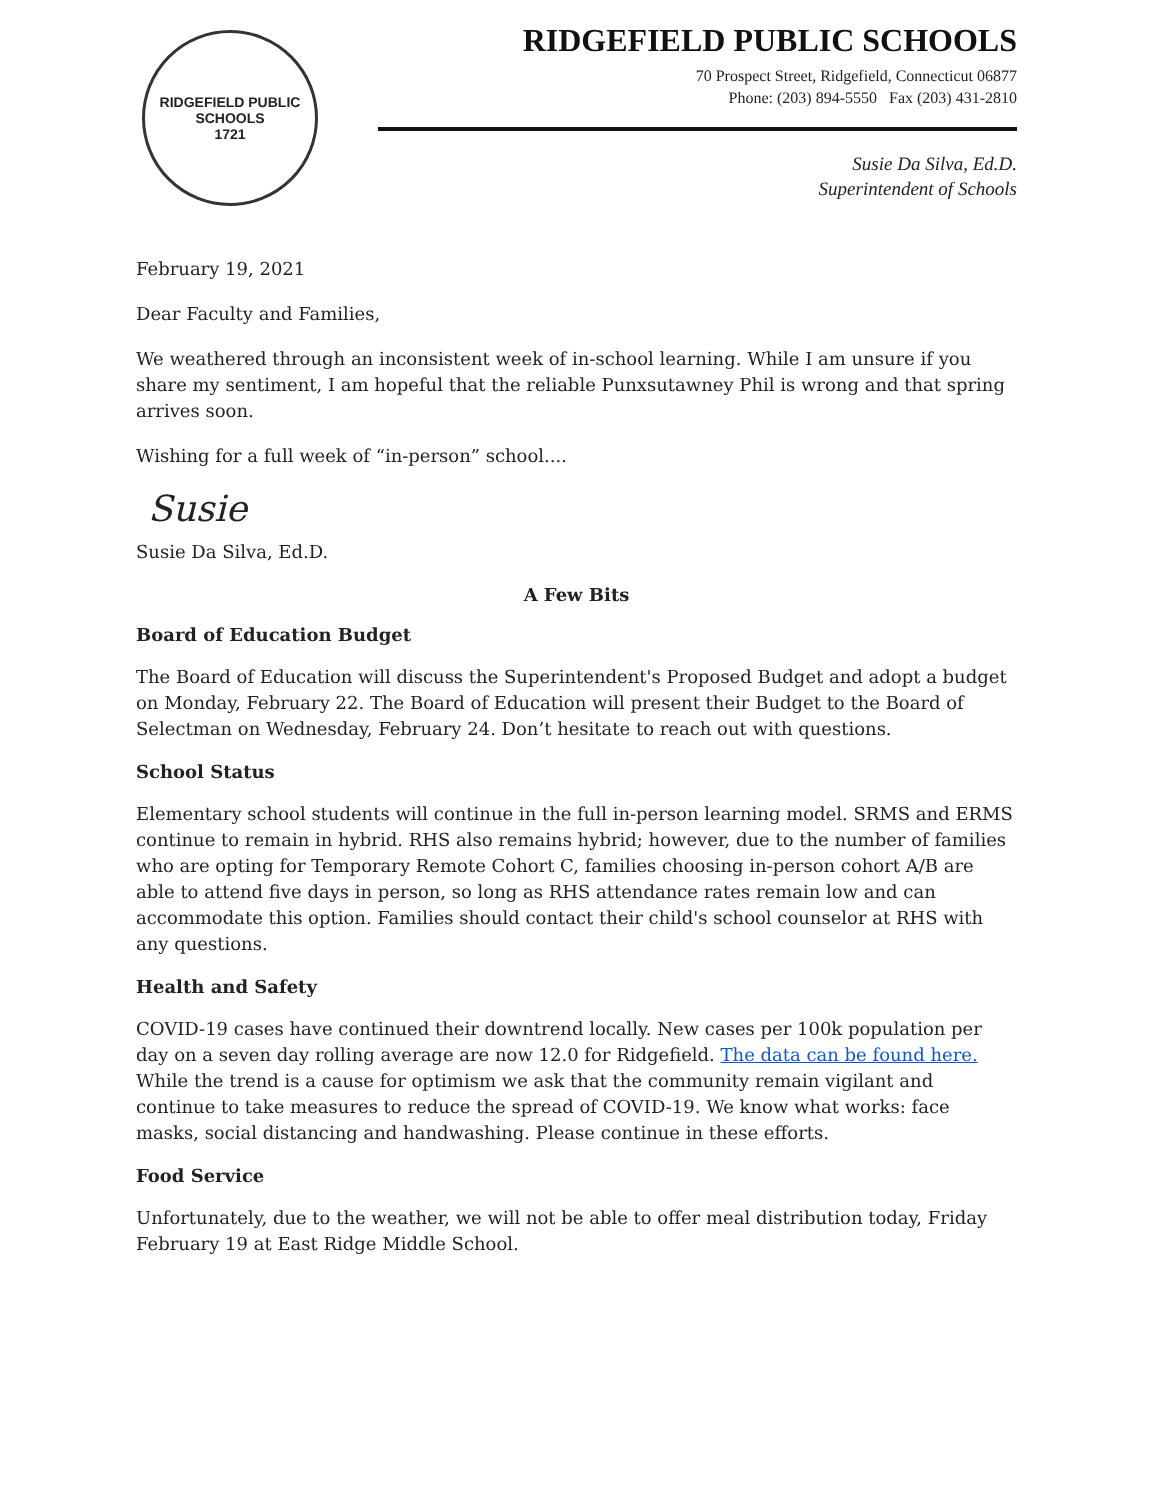RIDGEFIELD PUBLIC SCHOOLS
1721
RIDGEFIELD PUBLIC SCHOOLS
70 Prospect Street, Ridgefield, Connecticut 06877
Phone: (203) 894-5550 Fax (203) 431-2810
Susie Da Silva, Ed.D.
Superintendent of Schools
February 19, 2021
Dear Faculty and Families,
We weathered through an inconsistent week of in-school learning. While I am unsure if you share my sentiment, I am hopeful that the reliable Punxsutawney Phil is wrong and that spring arrives soon.
Wishing for a full week of “in-person” school....
Susie
Susie Da Silva, Ed.D.
A Few Bits
Board of Education Budget
The Board of Education will discuss the Superintendent's Proposed Budget and adopt a budget on Monday, February 22. The Board of Education will present their Budget to the Board of Selectman on Wednesday, February 24. Don’t hesitate to reach out with questions.
School Status
Elementary school students will continue in the full in-person learning model. SRMS and ERMS continue to remain in hybrid. RHS also remains hybrid; however, due to the number of families who are opting for Temporary Remote Cohort C, families choosing in-person cohort A/B are able to attend five days in person, so long as RHS attendance rates remain low and can accommodate this option. Families should contact their child's school counselor at RHS with any questions.
Health and Safety
COVID-19 cases have continued their downtrend locally. New cases per 100k population per day on a seven day rolling average are now 12.0 for Ridgefield. The data can be found here. While the trend is a cause for optimism we ask that the community remain vigilant and continue to take measures to reduce the spread of COVID-19. We know what works: face masks, social distancing and handwashing. Please continue in these efforts.
Food Service
Unfortunately, due to the weather, we will not be able to offer meal distribution today, Friday February 19 at East Ridge Middle School.